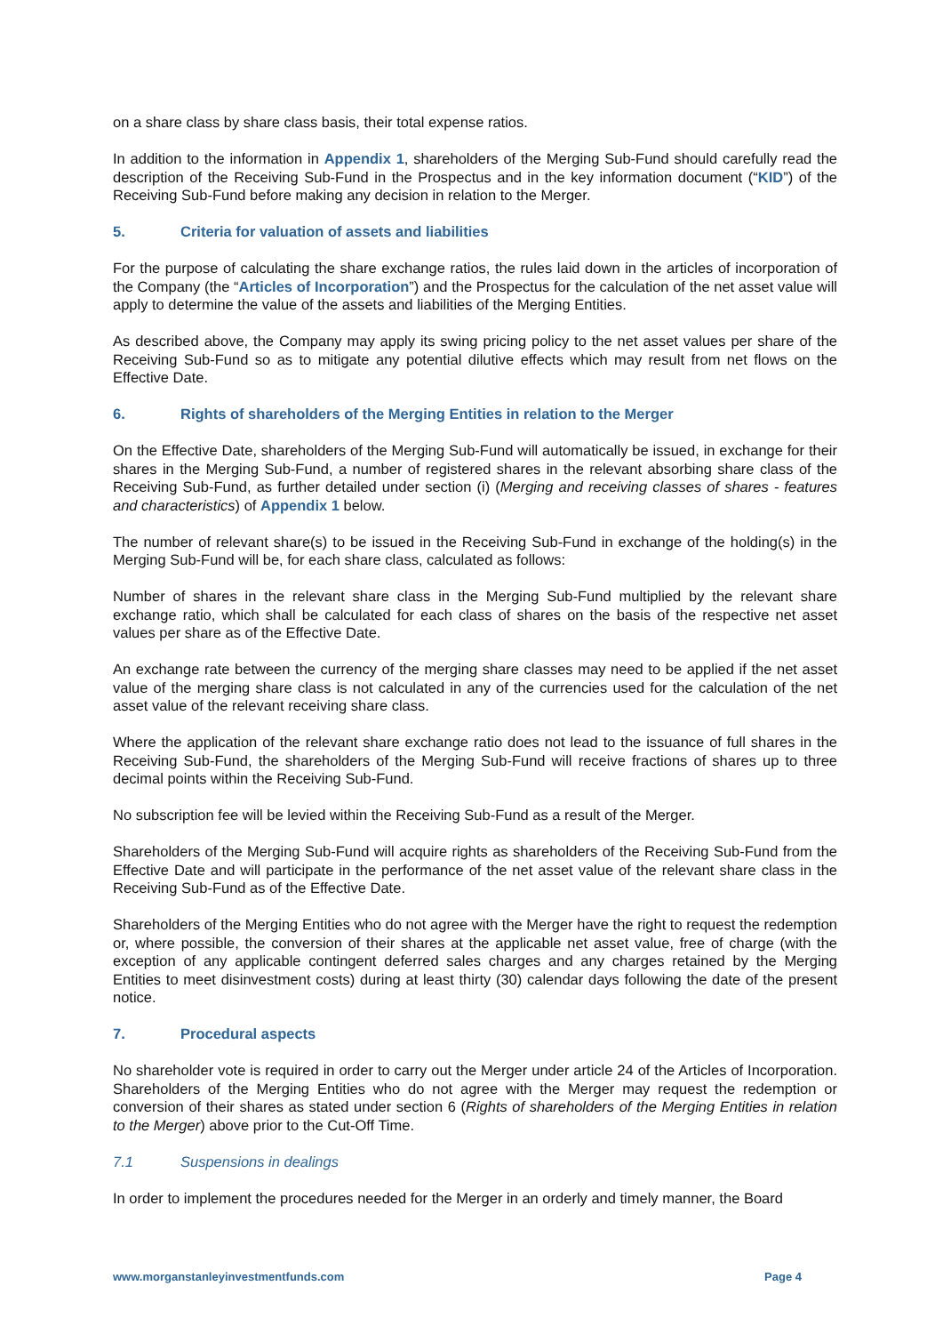on a share class by share class basis, their total expense ratios.
In addition to the information in Appendix 1, shareholders of the Merging Sub-Fund should carefully read the description of the Receiving Sub-Fund in the Prospectus and in the key information document (“KID”) of the Receiving Sub-Fund before making any decision in relation to the Merger.
5. Criteria for valuation of assets and liabilities
For the purpose of calculating the share exchange ratios, the rules laid down in the articles of incorporation of the Company (the “Articles of Incorporation”) and the Prospectus for the calculation of the net asset value will apply to determine the value of the assets and liabilities of the Merging Entities.
As described above, the Company may apply its swing pricing policy to the net asset values per share of the Receiving Sub-Fund so as to mitigate any potential dilutive effects which may result from net flows on the Effective Date.
6. Rights of shareholders of the Merging Entities in relation to the Merger
On the Effective Date, shareholders of the Merging Sub-Fund will automatically be issued, in exchange for their shares in the Merging Sub-Fund, a number of registered shares in the relevant absorbing share class of the Receiving Sub-Fund, as further detailed under section (i) (Merging and receiving classes of shares - features and characteristics) of Appendix 1 below.
The number of relevant share(s) to be issued in the Receiving Sub-Fund in exchange of the holding(s) in the Merging Sub-Fund will be, for each share class, calculated as follows:
Number of shares in the relevant share class in the Merging Sub-Fund multiplied by the relevant share exchange ratio, which shall be calculated for each class of shares on the basis of the respective net asset values per share as of the Effective Date.
An exchange rate between the currency of the merging share classes may need to be applied if the net asset value of the merging share class is not calculated in any of the currencies used for the calculation of the net asset value of the relevant receiving share class.
Where the application of the relevant share exchange ratio does not lead to the issuance of full shares in the Receiving Sub-Fund, the shareholders of the Merging Sub-Fund will receive fractions of shares up to three decimal points within the Receiving Sub-Fund.
No subscription fee will be levied within the Receiving Sub-Fund as a result of the Merger.
Shareholders of the Merging Sub-Fund will acquire rights as shareholders of the Receiving Sub-Fund from the Effective Date and will participate in the performance of the net asset value of the relevant share class in the Receiving Sub-Fund as of the Effective Date.
Shareholders of the Merging Entities who do not agree with the Merger have the right to request the redemption or, where possible, the conversion of their shares at the applicable net asset value, free of charge (with the exception of any applicable contingent deferred sales charges and any charges retained by the Merging Entities to meet disinvestment costs) during at least thirty (30) calendar days following the date of the present notice.
7. Procedural aspects
No shareholder vote is required in order to carry out the Merger under article 24 of the Articles of Incorporation. Shareholders of the Merging Entities who do not agree with the Merger may request the redemption or conversion of their shares as stated under section 6 (Rights of shareholders of the Merging Entities in relation to the Merger) above prior to the Cut-Off Time.
7.1 Suspensions in dealings
In order to implement the procedures needed for the Merger in an orderly and timely manner, the Board
www.morganstanleyinvestmentfunds.com Page 4